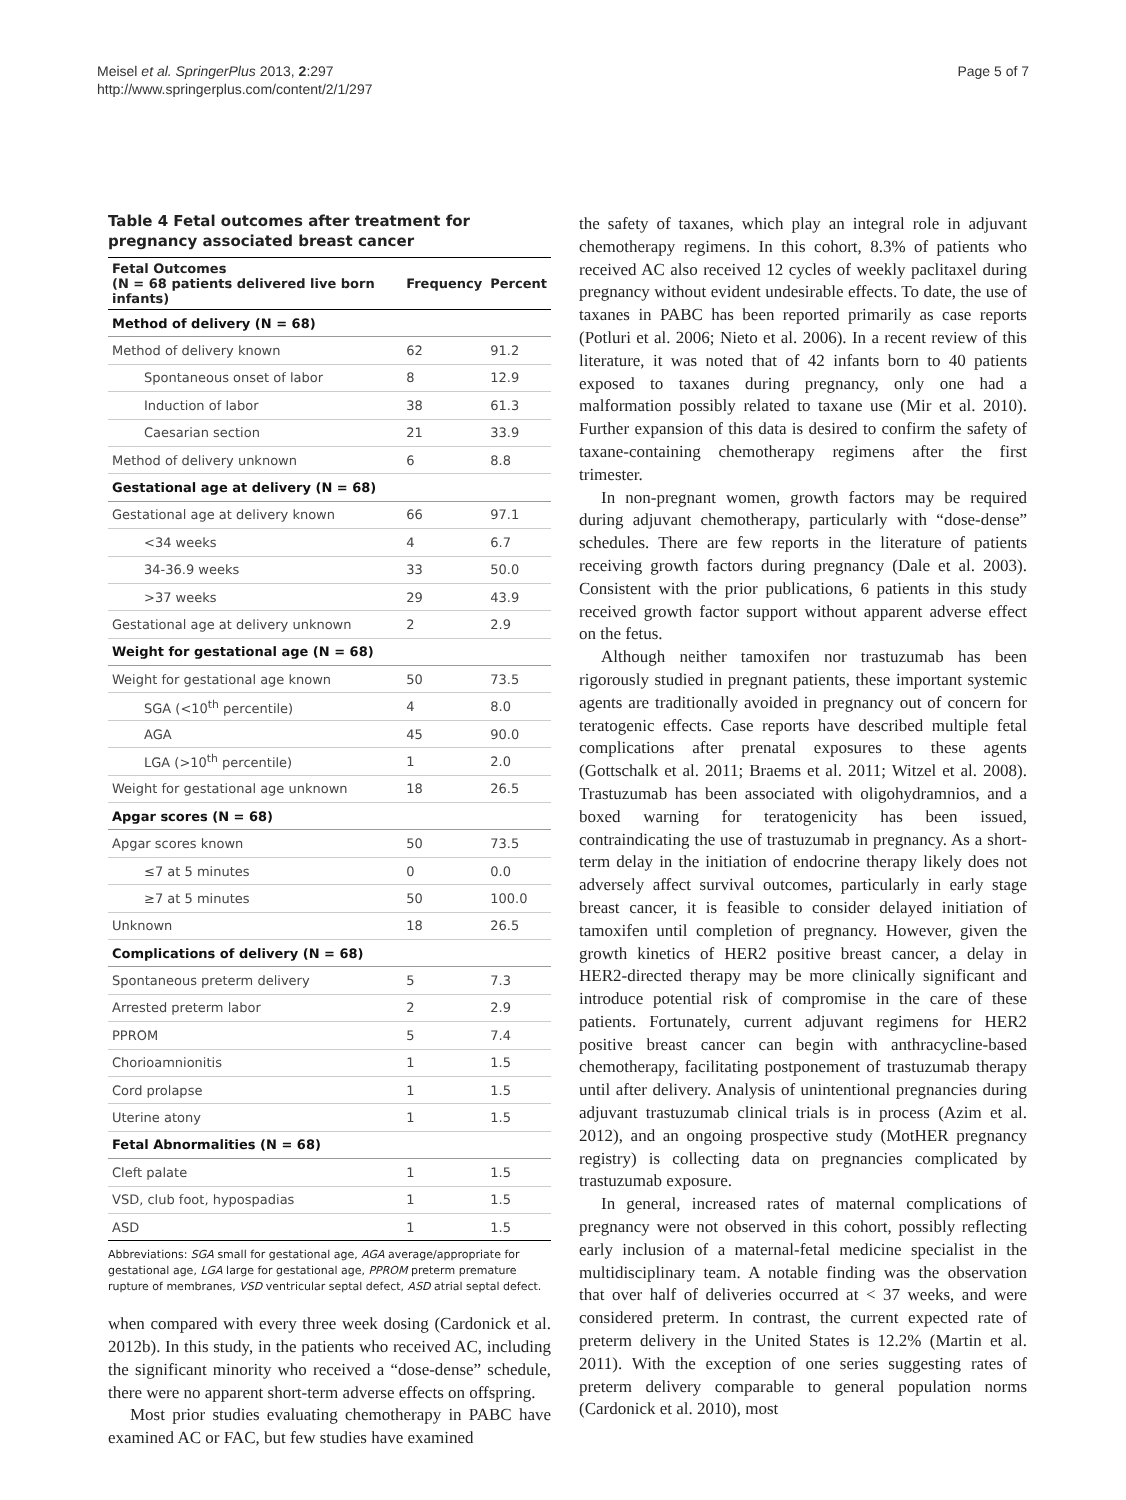Meisel et al. SpringerPlus 2013, 2:297
http://www.springerplus.com/content/2/1/297
Page 5 of 7
Table 4 Fetal outcomes after treatment for pregnancy associated breast cancer
| Fetal Outcomes (N = 68 patients delivered live born infants) | Frequency | Percent |
| --- | --- | --- |
| Method of delivery (N = 68) | | |
| Method of delivery known | 62 | 91.2 |
| Spontaneous onset of labor | 8 | 12.9 |
| Induction of labor | 38 | 61.3 |
| Caesarian section | 21 | 33.9 |
| Method of delivery unknown | 6 | 8.8 |
| Gestational age at delivery (N = 68) | | |
| Gestational age at delivery known | 66 | 97.1 |
| <34 weeks | 4 | 6.7 |
| 34-36.9 weeks | 33 | 50.0 |
| >37 weeks | 29 | 43.9 |
| Gestational age at delivery unknown | 2 | 2.9 |
| Weight for gestational age (N = 68) | | |
| Weight for gestational age known | 50 | 73.5 |
| SGA (<10<sup>th</sup> percentile) | 4 | 8.0 |
| AGA | 45 | 90.0 |
| LGA (>10<sup>th</sup> percentile) | 1 | 2.0 |
| Weight for gestational age unknown | 18 | 26.5 |
| Apgar scores (N = 68) | | |
| Apgar scores known | 50 | 73.5 |
| ≤7 at 5 minutes | 0 | 0.0 |
| ≥7 at 5 minutes | 50 | 100.0 |
| Unknown | 18 | 26.5 |
| Complications of delivery (N = 68) | | |
| Spontaneous preterm delivery | 5 | 7.3 |
| Arrested preterm labor | 2 | 2.9 |
| PPROM | 5 | 7.4 |
| Chorioamnionitis | 1 | 1.5 |
| Cord prolapse | 1 | 1.5 |
| Uterine atony | 1 | 1.5 |
| Fetal Abnormalities (N = 68) | | |
| Cleft palate | 1 | 1.5 |
| VSD, club foot, hypospadias | 1 | 1.5 |
| ASD | 1 | 1.5 |
Abbreviations: SGA small for gestational age, AGA average/appropriate for gestational age, LGA large for gestational age, PPROM preterm premature rupture of membranes, VSD ventricular septal defect, ASD atrial septal defect.
when compared with every three week dosing (Cardonick et al. 2012b). In this study, in the patients who received AC, including the significant minority who received a “dose-dense” schedule, there were no apparent short-term adverse effects on offspring.
Most prior studies evaluating chemotherapy in PABC have examined AC or FAC, but few studies have examined
the safety of taxanes, which play an integral role in adjuvant chemotherapy regimens. In this cohort, 8.3% of patients who received AC also received 12 cycles of weekly paclitaxel during pregnancy without evident undesirable effects. To date, the use of taxanes in PABC has been reported primarily as case reports (Potluri et al. 2006; Nieto et al. 2006). In a recent review of this literature, it was noted that of 42 infants born to 40 patients exposed to taxanes during pregnancy, only one had a malformation possibly related to taxane use (Mir et al. 2010). Further expansion of this data is desired to confirm the safety of taxane-containing chemotherapy regimens after the first trimester.
In non-pregnant women, growth factors may be required during adjuvant chemotherapy, particularly with “dose-dense” schedules. There are few reports in the literature of patients receiving growth factors during pregnancy (Dale et al. 2003). Consistent with the prior publications, 6 patients in this study received growth factor support without apparent adverse effect on the fetus.
Although neither tamoxifen nor trastuzumab has been rigorously studied in pregnant patients, these important systemic agents are traditionally avoided in pregnancy out of concern for teratogenic effects. Case reports have described multiple fetal complications after prenatal exposures to these agents (Gottschalk et al. 2011; Braems et al. 2011; Witzel et al. 2008). Trastuzumab has been associated with oligohydramnios, and a boxed warning for teratogenicity has been issued, contraindicating the use of trastuzumab in pregnancy. As a short-term delay in the initiation of endocrine therapy likely does not adversely affect survival outcomes, particularly in early stage breast cancer, it is feasible to consider delayed initiation of tamoxifen until completion of pregnancy. However, given the growth kinetics of HER2 positive breast cancer, a delay in HER2-directed therapy may be more clinically significant and introduce potential risk of compromise in the care of these patients. Fortunately, current adjuvant regimens for HER2 positive breast cancer can begin with anthracycline-based chemotherapy, facilitating postponement of trastuzumab therapy until after delivery. Analysis of unintentional pregnancies during adjuvant trastuzumab clinical trials is in process (Azim et al. 2012), and an ongoing prospective study (MotHER pregnancy registry) is collecting data on pregnancies complicated by trastuzumab exposure.
In general, increased rates of maternal complications of pregnancy were not observed in this cohort, possibly reflecting early inclusion of a maternal-fetal medicine specialist in the multidisciplinary team. A notable finding was the observation that over half of deliveries occurred at < 37 weeks, and were considered preterm. In contrast, the current expected rate of preterm delivery in the United States is 12.2% (Martin et al. 2011). With the exception of one series suggesting rates of preterm delivery comparable to general population norms (Cardonick et al. 2010), most